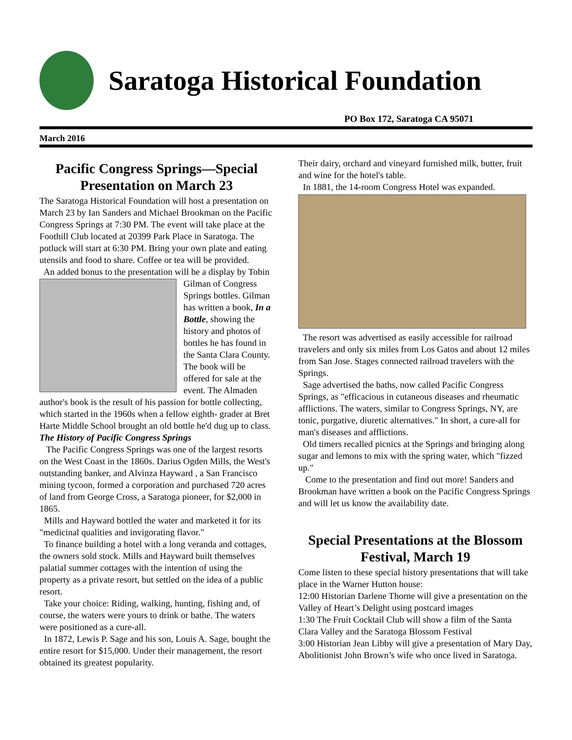Saratoga Historical Foundation
PO Box 172, Saratoga CA 95071
March 2016
Pacific Congress Springs—Special Presentation on March 23
The Saratoga Historical Foundation will host a presentation on March 23 by Ian Sanders and Michael Brookman on the Pacific Congress Springs at 7:30 PM. The event will take place at the Foothill Club located at 20399 Park Place in Saratoga. The potluck will start at 6:30 PM. Bring your own plate and eating utensils and food to share. Coffee or tea will be provided.
An added bonus to the presentation will be a display by Tobin Gilman of Congress Springs bottles. Gilman has written a book, In a Bottle, showing the history and photos of bottles he has found in the Santa Clara County. The book will be offered for sale at the event. The Almaden author's book is the result of his passion for bottle collecting, which started in the 1960s when a fellow eighth- grader at Bret Harte Middle School brought an old bottle he'd dug up to class.
The History of Pacific Congress Springs
The Pacific Congress Springs was one of the largest resorts on the West Coast in the 1860s. Darius Ogden Mills, the West's outstanding banker, and Alvinza Hayward , a San Francisco mining tycoon, formed a corporation and purchased 720 acres of land from George Cross, a Saratoga pioneer, for $2,000 in 1865.
Mills and Hayward bottled the water and marketed it for its "medicinal qualities and invigorating flavor."
To finance building a hotel with a long veranda and cottages, the owners sold stock. Mills and Hayward built themselves palatial summer cottages with the intention of using the property as a private resort, but settled on the idea of a public resort.
Take your choice: Riding, walking, hunting, fishing and, of course, the waters were yours to drink or bathe. The waters were positioned as a cure-all.
In 1872, Lewis P. Sage and his son, Louis A. Sage, bought the entire resort for $15,000. Under their management, the resort obtained its greatest popularity.
Their dairy, orchard and vineyard furnished milk, butter, fruit and wine for the hotel's table.
In 1881, the 14-room Congress Hotel was expanded.
The resort was advertised as easily accessible for railroad travelers and only six miles from Los Gatos and about 12 miles from San Jose. Stages connected railroad travelers with the Springs.
Sage advertised the baths, now called Pacific Congress Springs, as "efficacious in cutaneous diseases and rheumatic afflictions. The waters, similar to Congress Springs, NY, are tonic, purgative, diuretic alternatives." In short, a cure-all for man's diseases and afflictions.
Old timers recalled picnics at the Springs and bringing along sugar and lemons to mix with the spring water, which "fizzed up."
Come to the presentation and find out more! Sanders and Brookman have written a book on the Pacific Congress Springs and will let us know the availability date.
Special Presentations at the Blossom Festival, March 19
Come listen to these special history presentations that will take place in the Warner Hutton house:
12:00 Historian Darlene Thorne will give a presentation on the Valley of Heart’s Delight using postcard images
1:30 The Fruit Cocktail Club will show a film of the Santa Clara Valley and the Saratoga Blossom Festival
3:00 Historian Jean Libby will give a presentation of Mary Day, Abolitionist John Brown’s wife who once lived in Saratoga.